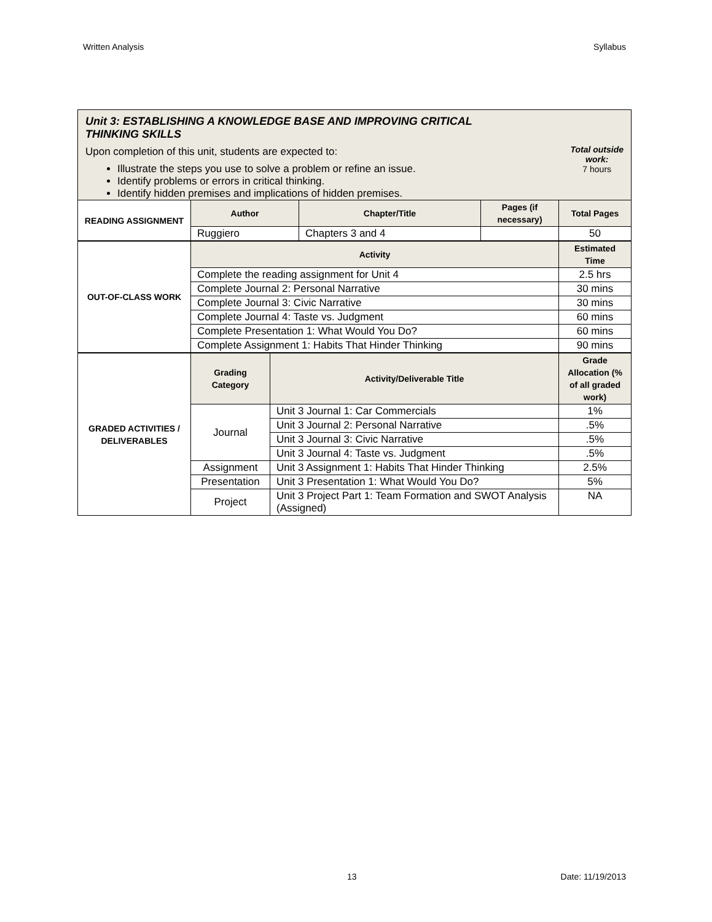Written Analysis Syllabus
Unit 3: ESTABLISHING A KNOWLEDGE BASE AND IMPROVING CRITICAL THINKING SKILLS
Total outside
work:
7 hours
Upon completion of this unit, students are expected to:
Illustrate the steps you use to solve a problem or refine an issue.
Identify problems or errors in critical thinking.
Identify hidden premises and implications of hidden premises.
| READING ASSIGNMENT | Author | Chapter/Title | Pages (if necessary) | Total Pages |
| | Ruggiero | Chapters 3 and 4 | | 50 |
| OUT-OF-CLASS WORK | Activity | Estimated Time |
| | Complete the reading assignment for Unit 4 | 2.5 hrs |
| | Complete Journal 2: Personal Narrative | 30 mins |
| | Complete Journal 3: Civic Narrative | 30 mins |
| | Complete Journal 4: Taste vs. Judgment | 60 mins |
| | Complete Presentation 1: What Would You Do? | 60 mins |
| | Complete Assignment 1: Habits That Hinder Thinking | 90 mins |
| GRADED ACTIVITIES / DELIVERABLES | Grading Category | Activity/Deliverable Title | Grade Allocation (% of all graded work) |
| | Journal | Unit 3 Journal 1: Car Commercials | 1% |
| | | Unit 3 Journal 2: Personal Narrative | .5% |
| | | Unit 3 Journal 3: Civic Narrative | .5% |
| | | Unit 3 Journal 4: Taste vs. Judgment | .5% |
| | Assignment | Unit 3 Assignment 1: Habits That Hinder Thinking | 2.5% |
| | Presentation | Unit 3 Presentation 1: What Would You Do? | 5% |
| | Project | Unit 3 Project Part 1: Team Formation and SWOT Analysis (Assigned) | NA |
13 Date: 11/19/2013